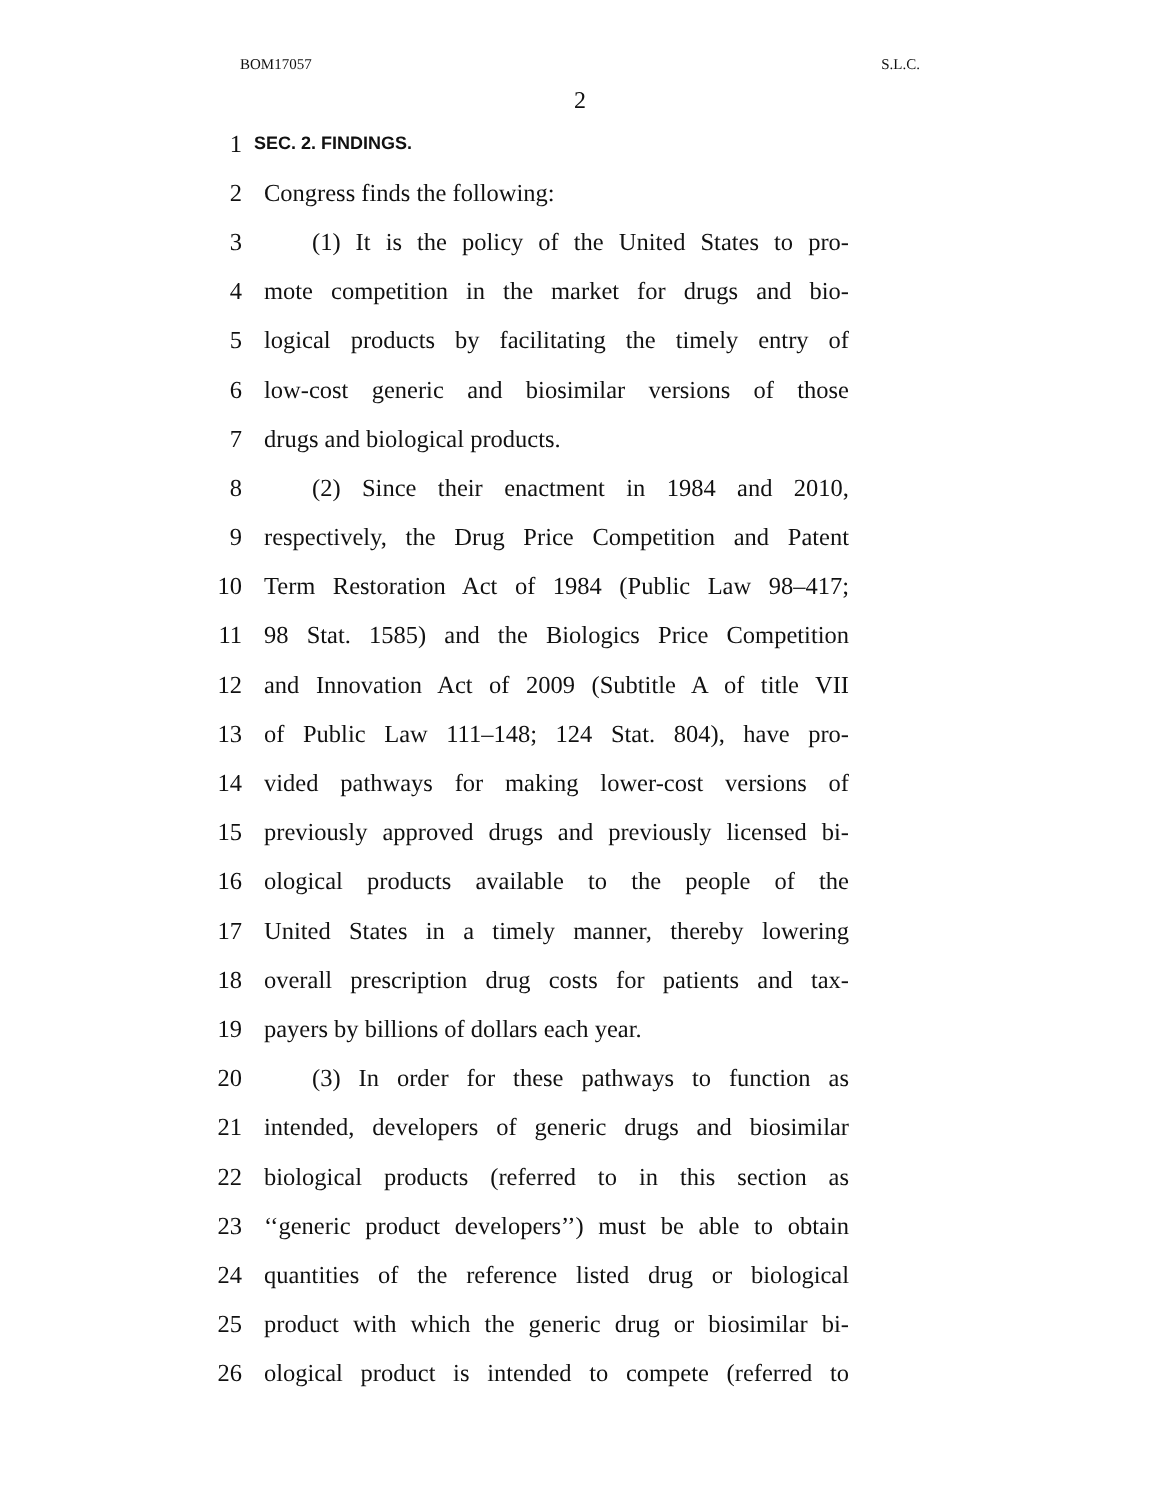BOM17057 S.L.C.
2
1 SEC. 2. FINDINGS.
2 Congress finds the following:
3 (1) It is the policy of the United States to pro-
4 mote competition in the market for drugs and bio-
5 logical products by facilitating the timely entry of
6 low-cost generic and biosimilar versions of those
7 drugs and biological products.
8 (2) Since their enactment in 1984 and 2010,
9 respectively, the Drug Price Competition and Patent
10 Term Restoration Act of 1984 (Public Law 98–417;
11 98 Stat. 1585) and the Biologics Price Competition
12 and Innovation Act of 2009 (Subtitle A of title VII
13 of Public Law 111–148; 124 Stat. 804), have pro-
14 vided pathways for making lower-cost versions of
15 previously approved drugs and previously licensed bi-
16 ological products available to the people of the
17 United States in a timely manner, thereby lowering
18 overall prescription drug costs for patients and tax-
19 payers by billions of dollars each year.
20 (3) In order for these pathways to function as
21 intended, developers of generic drugs and biosimilar
22 biological products (referred to in this section as
23 ‘‘generic product developers’’) must be able to obtain
24 quantities of the reference listed drug or biological
25 product with which the generic drug or biosimilar bi-
26 ological product is intended to compete (referred to